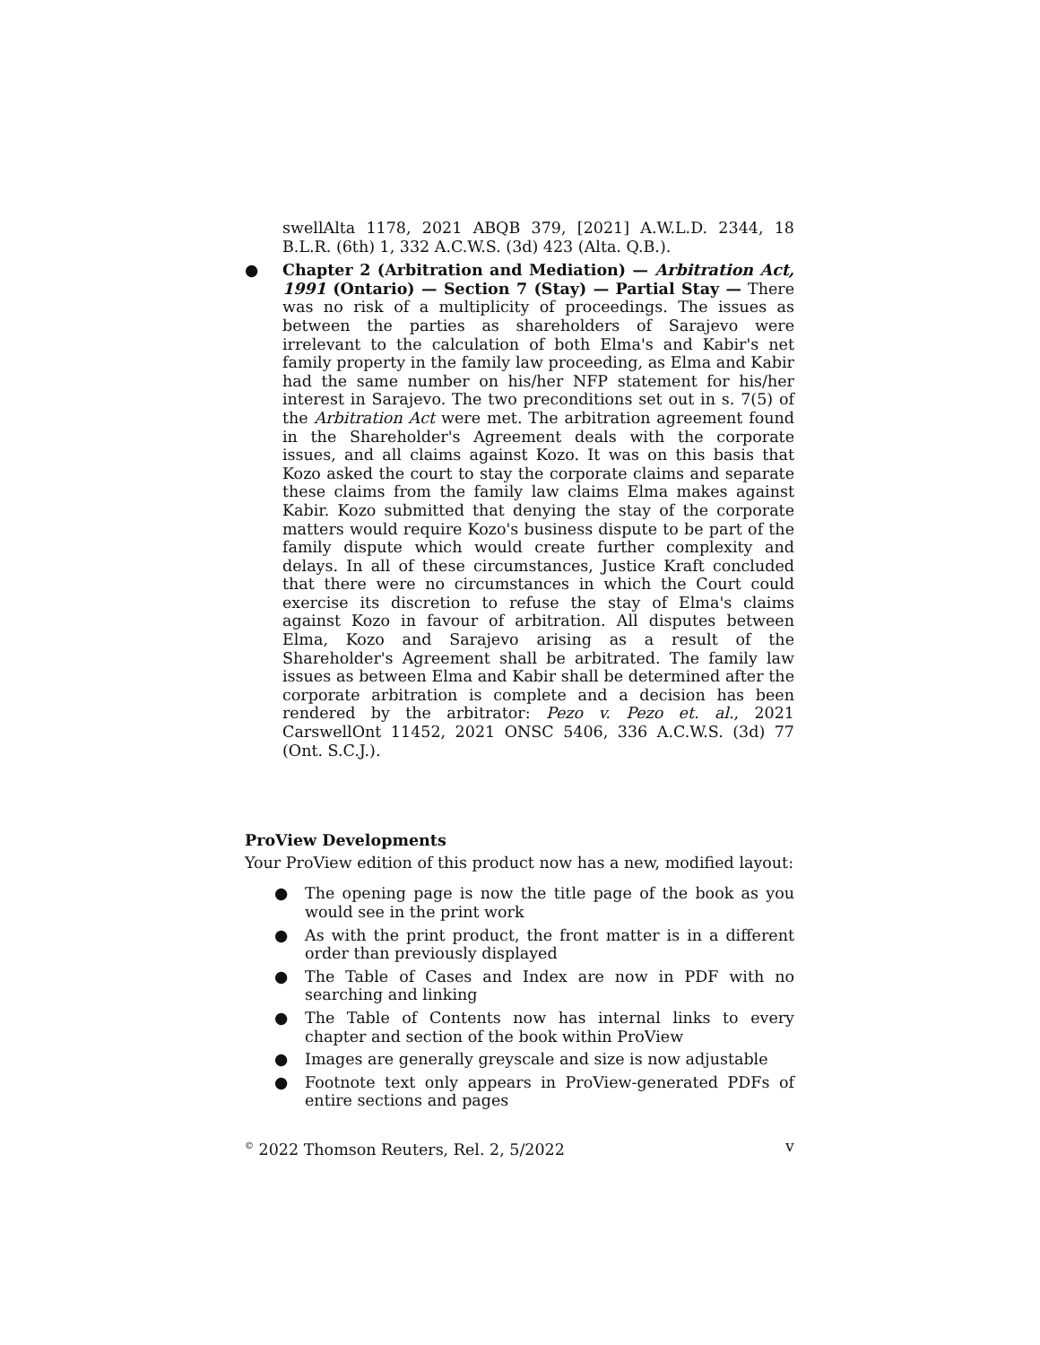swellAlta 1178, 2021 ABQB 379, [2021] A.W.L.D. 2344, 18 B.L.R. (6th) 1, 332 A.C.W.S. (3d) 423 (Alta. Q.B.).
● Chapter 2 (Arbitration and Mediation) — Arbitration Act, 1991 (Ontario) — Section 7 (Stay) — Partial Stay — There was no risk of a multiplicity of proceedings. The issues as between the parties as shareholders of Sarajevo were irrelevant to the calculation of both Elma's and Kabir's net family property in the family law proceeding, as Elma and Kabir had the same number on his/her NFP statement for his/her interest in Sarajevo. The two preconditions set out in s. 7(5) of the Arbitration Act were met. The arbitration agreement found in the Shareholder's Agreement deals with the corporate issues, and all claims against Kozo. It was on this basis that Kozo asked the court to stay the corporate claims and separate these claims from the family law claims Elma makes against Kabir. Kozo submitted that denying the stay of the corporate matters would require Kozo's business dispute to be part of the family dispute which would create further complexity and delays. In all of these circumstances, Justice Kraft concluded that there were no circumstances in which the Court could exercise its discretion to refuse the stay of Elma's claims against Kozo in favour of arbitration. All disputes between Elma, Kozo and Sarajevo arising as a result of the Shareholder's Agreement shall be arbitrated. The family law issues as between Elma and Kabir shall be determined after the corporate arbitration is complete and a decision has been rendered by the arbitrator: Pezo v. Pezo et. al., 2021 CarswellOnt 11452, 2021 ONSC 5406, 336 A.C.W.S. (3d) 77 (Ont. S.C.J.).
ProView Developments
Your ProView edition of this product now has a new, modified layout:
● The opening page is now the title page of the book as you would see in the print work
● As with the print product, the front matter is in a different order than previously displayed
● The Table of Cases and Index are now in PDF with no searching and linking
● The Table of Contents now has internal links to every chapter and section of the book within ProView
● Images are generally greyscale and size is now adjustable
● Footnote text only appears in ProView-generated PDFs of entire sections and pages
<sup>©</sup> 2022 Thomson Reuters, Rel. 2, 5/2022 v